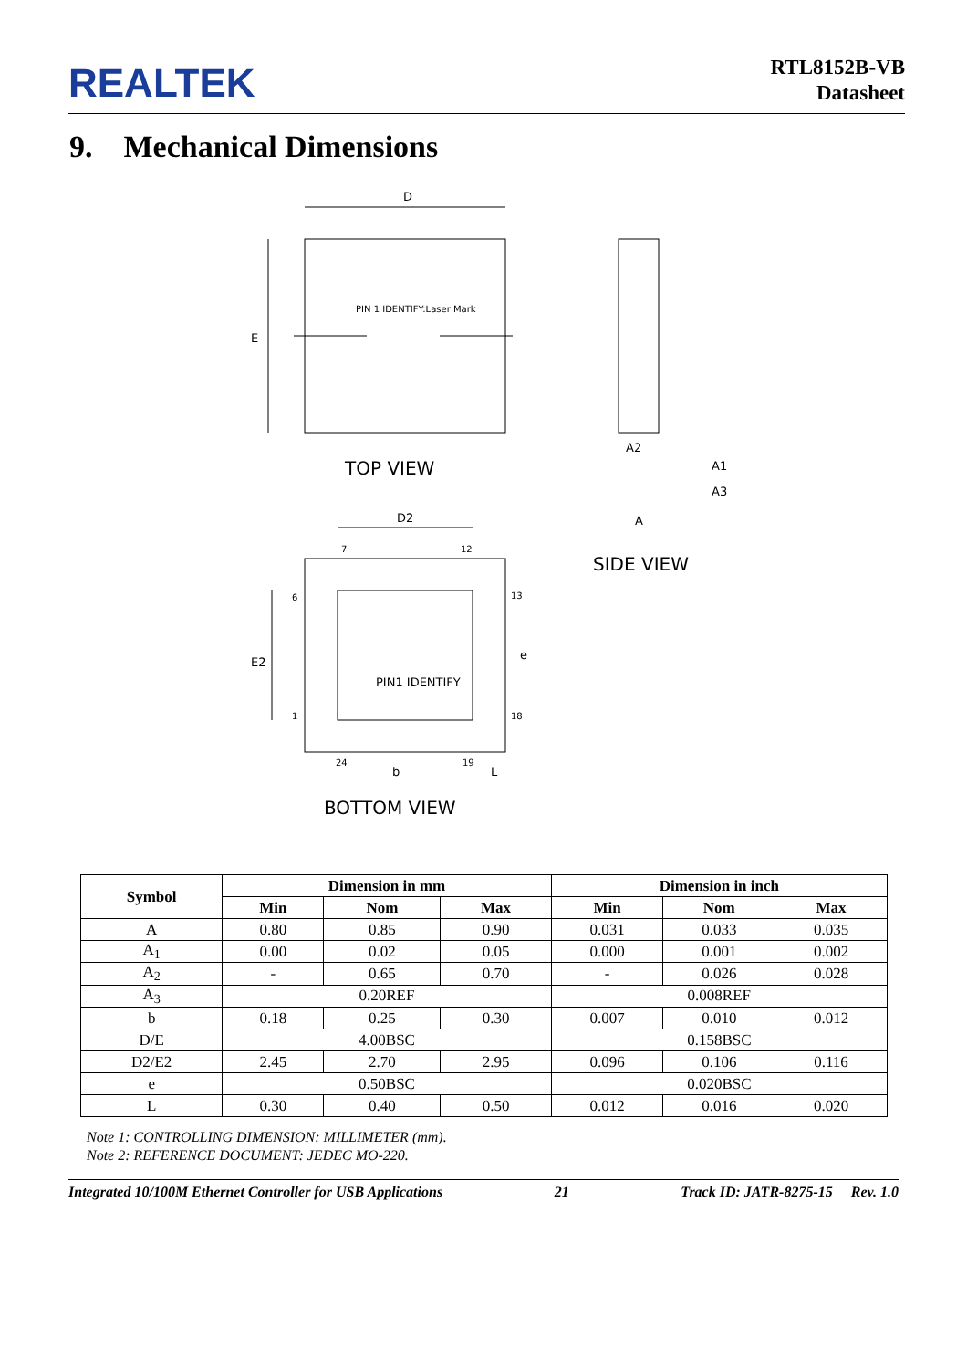REALTEK
RTL8152B-VB
Datasheet
9. Mechanical Dimensions
D
E
PIN 1 IDENTIFY:Laser Mark
TOP VIEW
A2
A1
A3
A
SIDE VIEW
D2
E2
PIN1 IDENTIFY
b
L
e
7
12
6
13
1
18
24
19
BOTTOM VIEW
| Symbol | Dimension in mm | | | Dimension in inch | | |
| --- | --- | --- | --- | --- | --- | --- |
| | Min | Nom | Max | Min | Nom | Max |
| A | 0.80 | 0.85 | 0.90 | 0.031 | 0.033 | 0.035 |
| A<sub>1</sub> | 0.00 | 0.02 | 0.05 | 0.000 | 0.001 | 0.002 |
| A<sub>2</sub> | - | 0.65 | 0.70 | - | 0.026 | 0.028 |
| A<sub>3</sub> | 0.20REF | | | 0.008REF | | |
| b | 0.18 | 0.25 | 0.30 | 0.007 | 0.010 | 0.012 |
| D/E | 4.00BSC | | | 0.158BSC | | |
| D2/E2 | 2.45 | 2.70 | 2.95 | 0.096 | 0.106 | 0.116 |
| e | 0.50BSC | | | 0.020BSC | | |
| L | 0.30 | 0.40 | 0.50 | 0.012 | 0.016 | 0.020 |
Note 1: CONTROLLING DIMENSION: MILLIMETER (mm).
Note 2: REFERENCE DOCUMENT: JEDEC MO-220.
Integrated 10/100M Ethernet Controller for USB Applications 21 Track ID: JATR-8275-15 Rev. 1.0